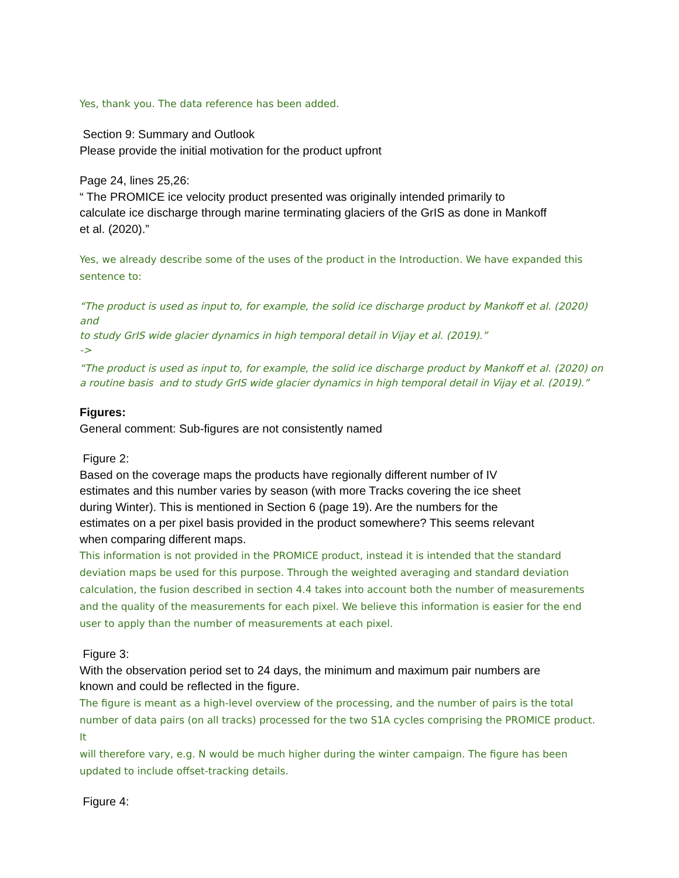Yes, thank you. The data reference has been added.
Section 9: Summary and Outlook
Please provide the initial motivation for the product upfront
Page 24, lines 25,26:
“ The PROMICE ice velocity product presented was originally intended primarily to
calculate ice discharge through marine terminating glaciers of the GrIS as done in Mankoff
et al. (2020).”
Yes, we already describe some of the uses of the product in the Introduction. We have expanded this
sentence to:
“The product is used as input to, for example, the solid ice discharge product by Mankoff et al. (2020) and
to study GrIS wide glacier dynamics in high temporal detail in Vijay et al. (2019).”
->
“The product is used as input to, for example, the solid ice discharge product by Mankoff et al. (2020) on
a routine basis and to study GrIS wide glacier dynamics in high temporal detail in Vijay et al. (2019).”
Figures:
General comment: Sub-figures are not consistently named
Figure 2:
Based on the coverage maps the products have regionally different number of IV
estimates and this number varies by season (with more Tracks covering the ice sheet
during Winter). This is mentioned in Section 6 (page 19). Are the numbers for the
estimates on a per pixel basis provided in the product somewhere? This seems relevant
when comparing different maps.
This information is not provided in the PROMICE product, instead it is intended that the standard
deviation maps be used for this purpose. Through the weighted averaging and standard deviation
calculation, the fusion described in section 4.4 takes into account both the number of measurements
and the quality of the measurements for each pixel. We believe this information is easier for the end
user to apply than the number of measurements at each pixel.
Figure 3:
With the observation period set to 24 days, the minimum and maximum pair numbers are
known and could be reflected in the figure.
The figure is meant as a high-level overview of the processing, and the number of pairs is the total
number of data pairs (on all tracks) processed for the two S1A cycles comprising the PROMICE product. It
will therefore vary, e.g. N would be much higher during the winter campaign. The figure has been
updated to include offset-tracking details.
Figure 4: